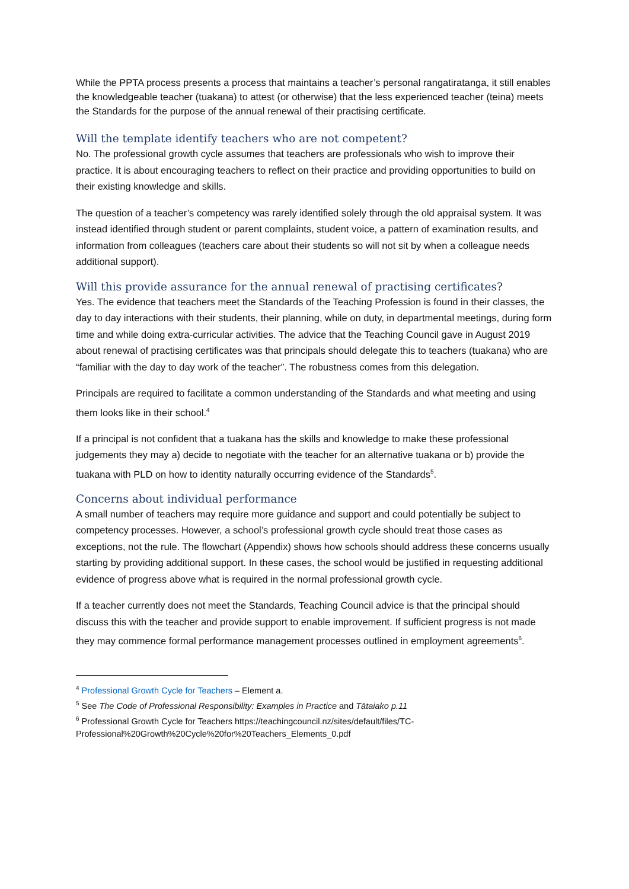While the PPTA process presents a process that maintains a teacher’s personal rangatiratanga, it still enables the knowledgeable teacher (tuakana) to attest (or otherwise) that the less experienced teacher (teina) meets the Standards for the purpose of the annual renewal of their practising certificate.
Will the template identify teachers who are not competent?
No. The professional growth cycle assumes that teachers are professionals who wish to improve their practice. It is about encouraging teachers to reflect on their practice and providing opportunities to build on their existing knowledge and skills.
The question of a teacher’s competency was rarely identified solely through the old appraisal system. It was instead identified through student or parent complaints, student voice, a pattern of examination results, and information from colleagues (teachers care about their students so will not sit by when a colleague needs additional support).
Will this provide assurance for the annual renewal of practising certificates?
Yes. The evidence that teachers meet the Standards of the Teaching Profession is found in their classes, the day to day interactions with their students, their planning, while on duty, in departmental meetings, during form time and while doing extra-curricular activities. The advice that the Teaching Council gave in August 2019 about renewal of practising certificates was that principals should delegate this to teachers (tuakana) who are “familiar with the day to day work of the teacher”. The robustness comes from this delegation.
Principals are required to facilitate a common understanding of the Standards and what meeting and using them looks like in their school.<sup>4</sup>
If a principal is not confident that a tuakana has the skills and knowledge to make these professional judgements they may a) decide to negotiate with the teacher for an alternative tuakana or b) provide the tuakana with PLD on how to identity naturally occurring evidence of the Standards<sup>5</sup>.
Concerns about individual performance
A small number of teachers may require more guidance and support and could potentially be subject to competency processes. However, a school’s professional growth cycle should treat those cases as exceptions, not the rule. The flowchart (Appendix) shows how schools should address these concerns usually starting by providing additional support. In these cases, the school would be justified in requesting additional evidence of progress above what is required in the normal professional growth cycle.
If a teacher currently does not meet the Standards, Teaching Council advice is that the principal should discuss this with the teacher and provide support to enable improvement. If sufficient progress is not made they may commence formal performance management processes outlined in employment agreements<sup>6</sup>.
<sup>4</sup> Professional Growth Cycle for Teachers – Element a.
<sup>5</sup> See The Code of Professional Responsibility: Examples in Practice and Tātaiako p.11
<sup>6</sup> Professional Growth Cycle for Teachers https://teachingcouncil.nz/sites/default/files/TC-Professional%20Growth%20Cycle%20for%20Teachers_Elements_0.pdf